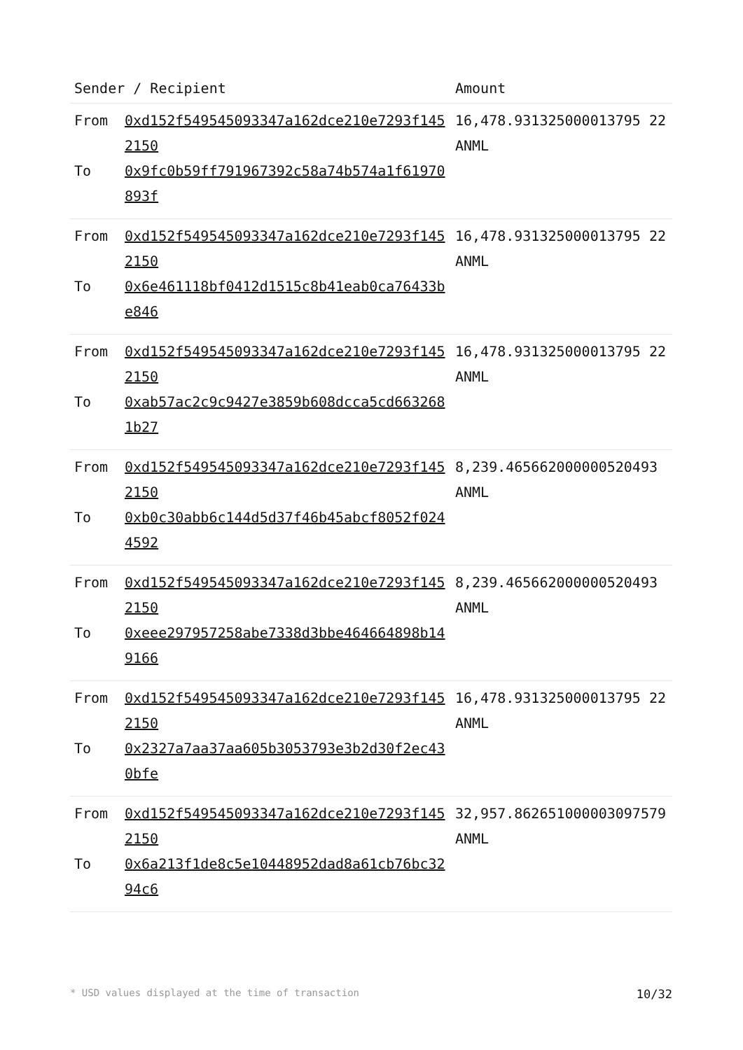| Sender / Recipient | | Amount |
| --- | --- | --- |
| From To | 0xd152f549545093347a162dce210e7293f1452150 0x9fc0b59ff791967392c58a74b574a1f61970893f | 16,478.931325000013795 22 ANML |
| From To | 0xd152f549545093347a162dce210e7293f1452150 0x6e461118bf0412d1515c8b41eab0ca76433be846 | 16,478.931325000013795 22 ANML |
| From To | 0xd152f549545093347a162dce210e7293f1452150 0xab57ac2c9c9427e3859b608dcca5cd6632681b27 | 16,478.931325000013795 22 ANML |
| From To | 0xd152f549545093347a162dce210e7293f1452150 0xb0c30abb6c144d5d37f46b45abcf8052f0244592 | 8,239.465662000000520493 ANML |
| From To | 0xd152f549545093347a162dce210e7293f1452150 0xeee297957258abe7338d3bbe464664898b149166 | 8,239.465662000000520493 ANML |
| From To | 0xd152f549545093347a162dce210e7293f1452150 0x2327a7aa37aa605b3053793e3b2d30f2ec430bfe | 16,478.931325000013795 22 ANML |
| From To | 0xd152f549545093347a162dce210e7293f1452150 0x6a213f1de8c5e10448952dad8a61cb76bc3294c6 | 32,957.862651000003097579 ANML |
* USD values displayed at the time of transaction 10/32